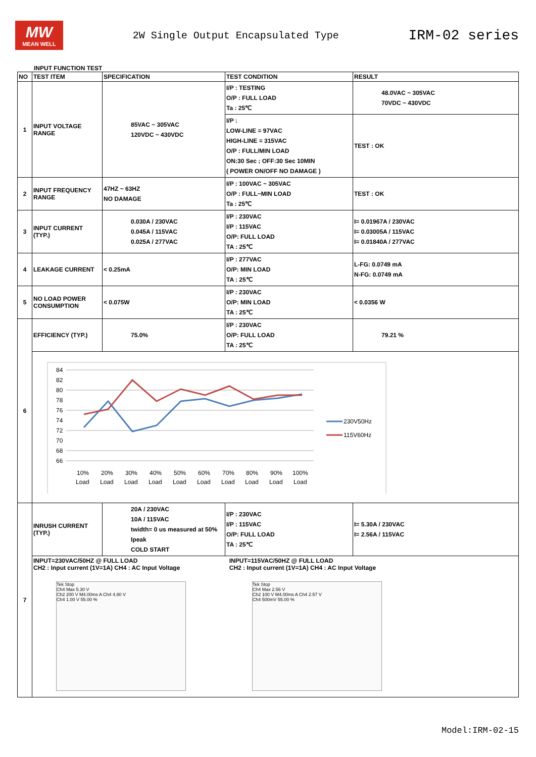MW
MEAN WELL
2W Single Output Encapsulated Type
IRM-02 series
INPUT FUNCTION TEST
| NO | TEST ITEM | SPECIFICATION | TEST CONDITION | RESULT |
| --- | --- | --- | --- | --- |
| 1 | INPUT VOLTAGE RANGE | 85VAC ~ 305VAC 120VDC ~ 430VDC | I/P : TESTING O/P : FULL LOAD Ta : 25℃ | 48.0VAC ~ 305VAC 70VDC ~ 430VDC |
| | | | I/P : LOW-LINE = 97VAC HIGH-LINE = 315VAC O/P : FULL/MIN LOAD ON:30 Sec ; OFF:30 Sec 10MIN ( POWER ON/OFF NO DAMAGE ) | TEST : OK |
| 2 | INPUT FREQUENCY RANGE | 47HZ ~ 63HZ NO DAMAGE | I/P : 100VAC ~ 305VAC O/P : FULL~MIN LOAD Ta : 25℃ | TEST : OK |
| 3 | INPUT CURRENT (TYP.) | 0.030A / 230VAC 0.045A / 115VAC 0.025A / 277VAC | I/P : 230VAC I/P : 115VAC O/P: FULL LOAD TA : 25℃ | I= 0.01967A / 230VAC I= 0.03005A / 115VAC I= 0.01840A / 277VAC |
| 4 | LEAKAGE CURRENT | < 0.25mA | I/P : 277VAC O/P: MIN LOAD TA : 25℃ | L-FG: 0.0749 mA N-FG: 0.0749 mA |
| 5 | NO LOAD POWER CONSUMPTION | < 0.075W | I/P : 230VAC O/P: MIN LOAD TA : 25℃ | < 0.0356 W |
| 6 | EFFICIENCY (TYP.) | 75.0% | I/P : 230VAC O/P: FULL LOAD TA : 25℃ | 79.21 % |
| | 84 82 80 78 76 74 72 70 68 66 10% 20% 30% 40% 50% 60% 70% 80% 90% 100% Load Load Load Load Load Load Load Load Load Load 230V50Hz 115V60Hz | | | |
| 7 | INRUSH CURRENT (TYP.) | 20A / 230VAC 10A / 115VAC twidth= 0 us measured at 50% Ipeak COLD START | I/P : 230VAC I/P : 115VAC O/P: FULL LOAD TA : 25℃ | I= 5.30A / 230VAC I= 2.56A / 115VAC |
| | INPUT=230VAC/50HZ @ FULL LOAD CH2 : Input current (1V=1A) CH4 : AC Input Voltage Tek Stop Ch4 Max 5.30 V Ch2 200 V M4.00ms A Ch4 4.80 V Ch4 1.00 V 55.00 % INPUT=115VAC/50HZ @ FULL LOAD CH2 : Input current (1V=1A) CH4 : AC Input Voltage Tek Stop Ch4 Max 2.56 V Ch2 100 V M4.00ms A Ch4 2.57 V Ch4 500mV 55.00 % | | | |
Model:IRM-02-15